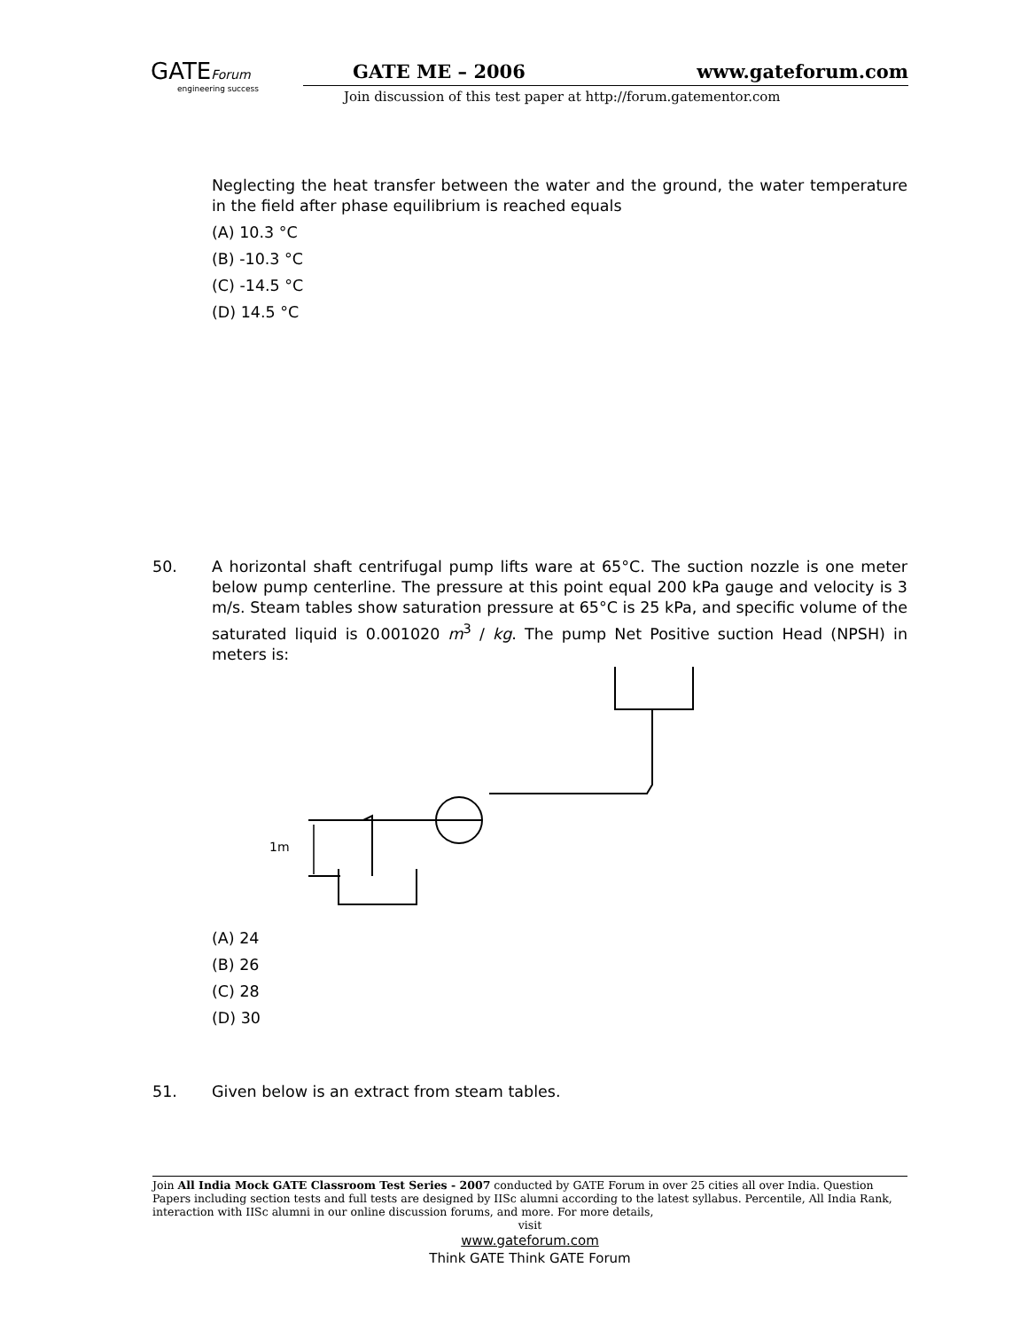GATEForum
engineering success
GATE ME – 2006 www.gateforum.com
Join discussion of this test paper at http://forum.gatementor.com
Neglecting the heat transfer between the water and the ground, the water temperature in the field after phase equilibrium is reached equals
(A) 10.3 °C
(B) -10.3 °C
(C) -14.5 °C
(D) 14.5 °C
50. A horizontal shaft centrifugal pump lifts ware at 65°C. The suction nozzle is one meter below pump centerline. The pressure at this point equal 200 kPa gauge and velocity is 3 m/s. Steam tables show saturation pressure at 65°C is 25 kPa, and specific volume of the saturated liquid is 0.001020 m<sup>3</sup> / kg. The pump Net Positive suction Head (NPSH) in meters is:
1m
(A) 24
(B) 26
(C) 28
(D) 30
51. Given below is an extract from steam tables.
Join All India Mock GATE Classroom Test Series - 2007 conducted by GATE Forum in over 25 cities all over India. Question Papers including section tests and full tests are designed by IISc alumni according to the latest syllabus. Percentile, All India Rank, interaction with IISc alumni in our online discussion forums, and more. For more details,
visit
www.gateforum.com
Think GATE Think GATE Forum